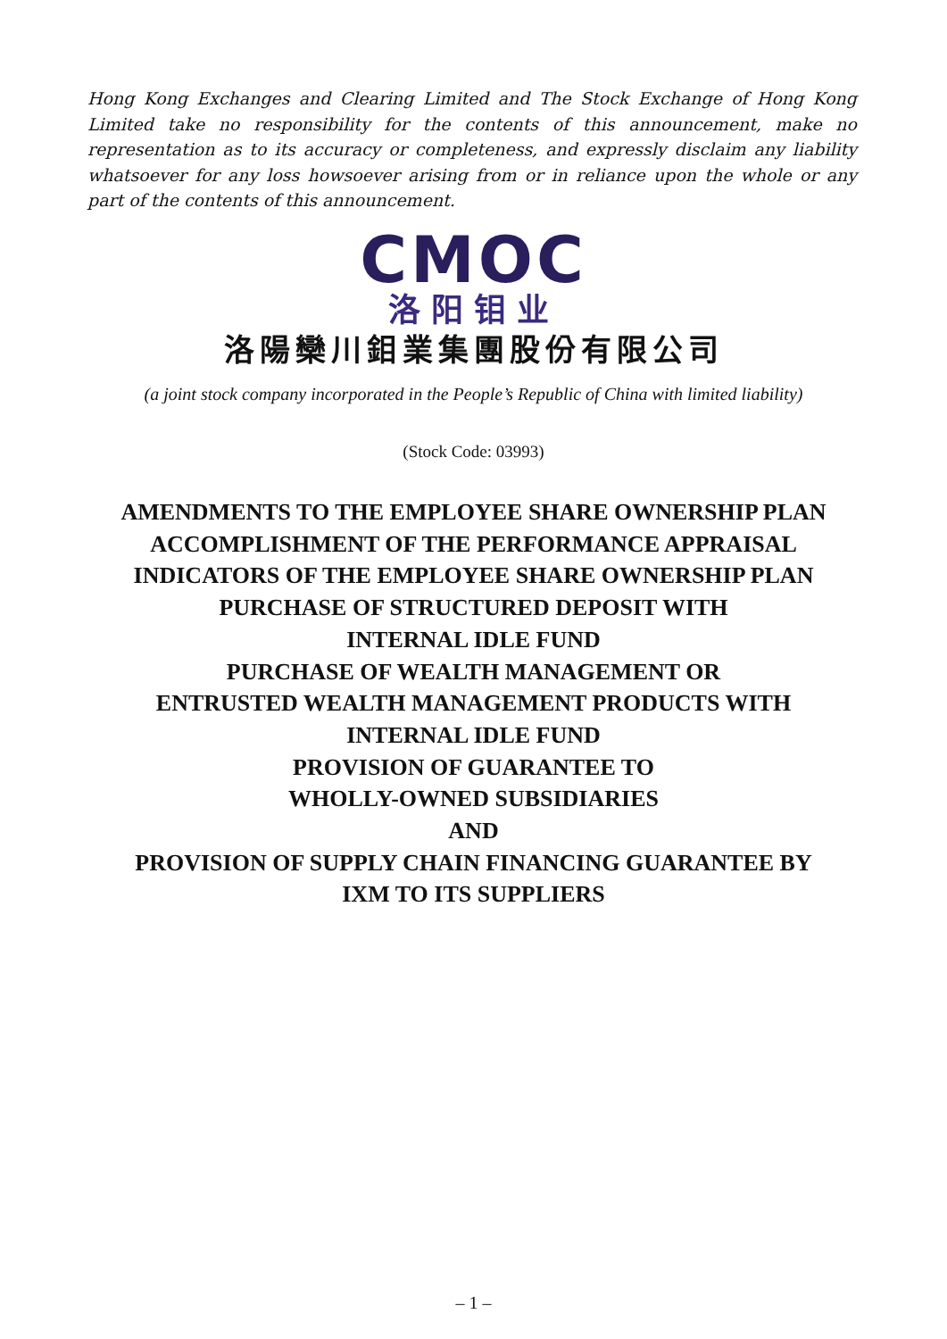Hong Kong Exchanges and Clearing Limited and The Stock Exchange of Hong Kong Limited take no responsibility for the contents of this announcement, make no representation as to its accuracy or completeness, and expressly disclaim any liability whatsoever for any loss howsoever arising from or in reliance upon the whole or any part of the contents of this announcement.
CMOC
洛阳钼业
洛陽欒川鉬業集團股份有限公司
(a joint stock company incorporated in the People’s Republic of China with limited liability)
(Stock Code: 03993)
AMENDMENTS TO THE EMPLOYEE SHARE OWNERSHIP PLAN
ACCOMPLISHMENT OF THE PERFORMANCE APPRAISAL
INDICATORS OF THE EMPLOYEE SHARE OWNERSHIP PLAN
PURCHASE OF STRUCTURED DEPOSIT WITH
INTERNAL IDLE FUND
PURCHASE OF WEALTH MANAGEMENT OR
ENTRUSTED WEALTH MANAGEMENT PRODUCTS WITH
INTERNAL IDLE FUND
PROVISION OF GUARANTEE TO
WHOLLY-OWNED SUBSIDIARIES
AND
PROVISION OF SUPPLY CHAIN FINANCING GUARANTEE BY
IXM TO ITS SUPPLIERS
– 1 –